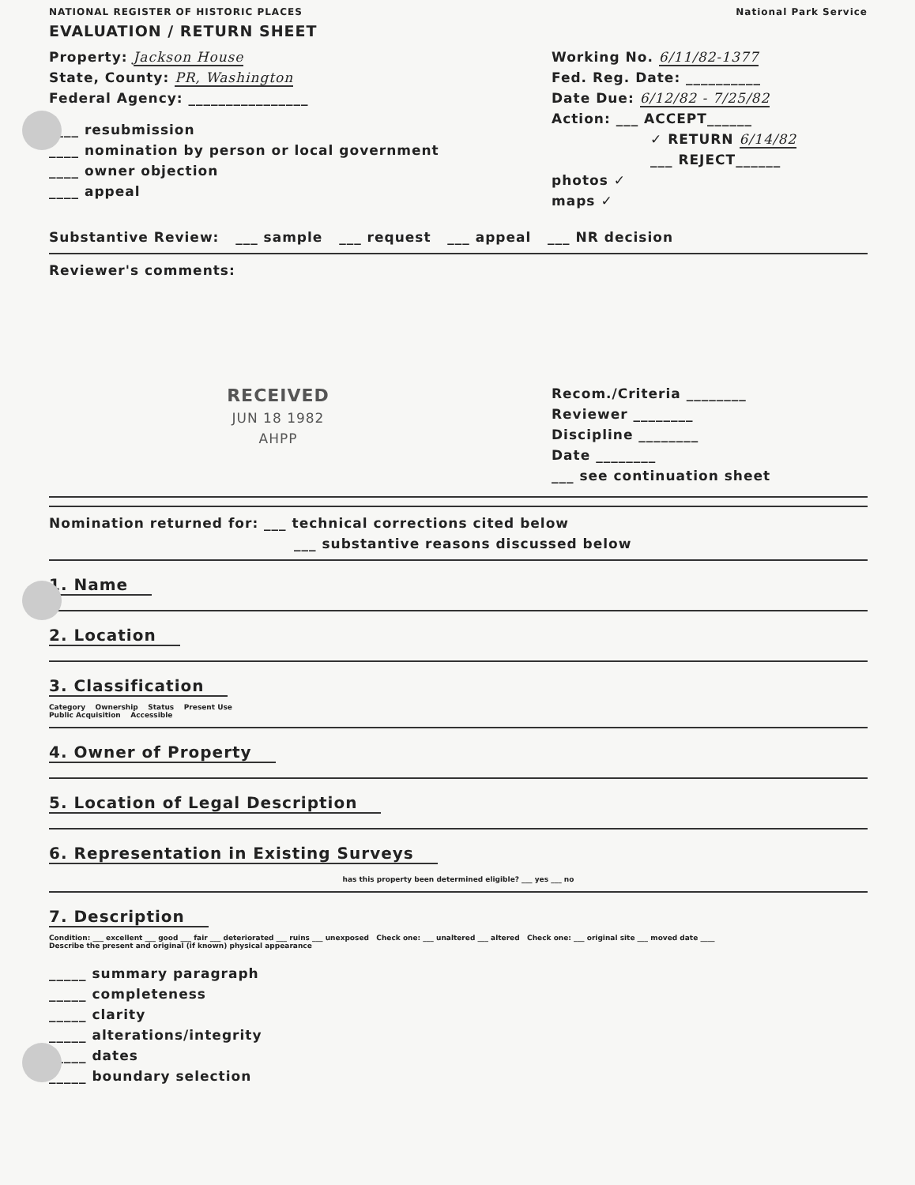NATIONAL REGISTER OF HISTORIC PLACES National Park Service
EVALUATION / RETURN SHEET
Property: Jackson House
State, County: PR, Washington
Federal Agency: ________________
____ resubmission
____ nomination by person or local government
____ owner objection
____ appeal
Working No. 6/11/82-1377
Fed. Reg. Date: __________
Date Due: 6/12/82 - 7/25/82
Action: ___ ACCEPT______
✓ RETURN 6/14/82
___ REJECT______
photos ✓
maps ✓
Substantive Review: ___ sample ___ request ___ appeal ___ NR decision
Reviewer's comments:
RECEIVED
JUN 18 1982
AHPP
Recom./Criteria ________
Reviewer ________
Discipline ________
Date ________
___ see continuation sheet
Nomination returned for: ___ technical corrections cited below
___ substantive reasons discussed below
1. Name 2. Location 3. Classification
Category Ownership Status Present Use
Public Acquisition Accessible
4. Owner of Property
5. Location of Legal Description
6. Representation in Existing Surveys
has this property been determined eligible? ___ yes ___ no
7. Description
Condition: ___ excellent ___ good ___ fair ___ deteriorated ___ ruins ___ unexposed Check one: ___ unaltered ___ altered Check one: ___ original site ___ moved date ____
Describe the present and original (if known) physical appearance
_____ summary paragraph
_____ completeness
_____ clarity
_____ alterations/integrity
_____ dates
_____ boundary selection